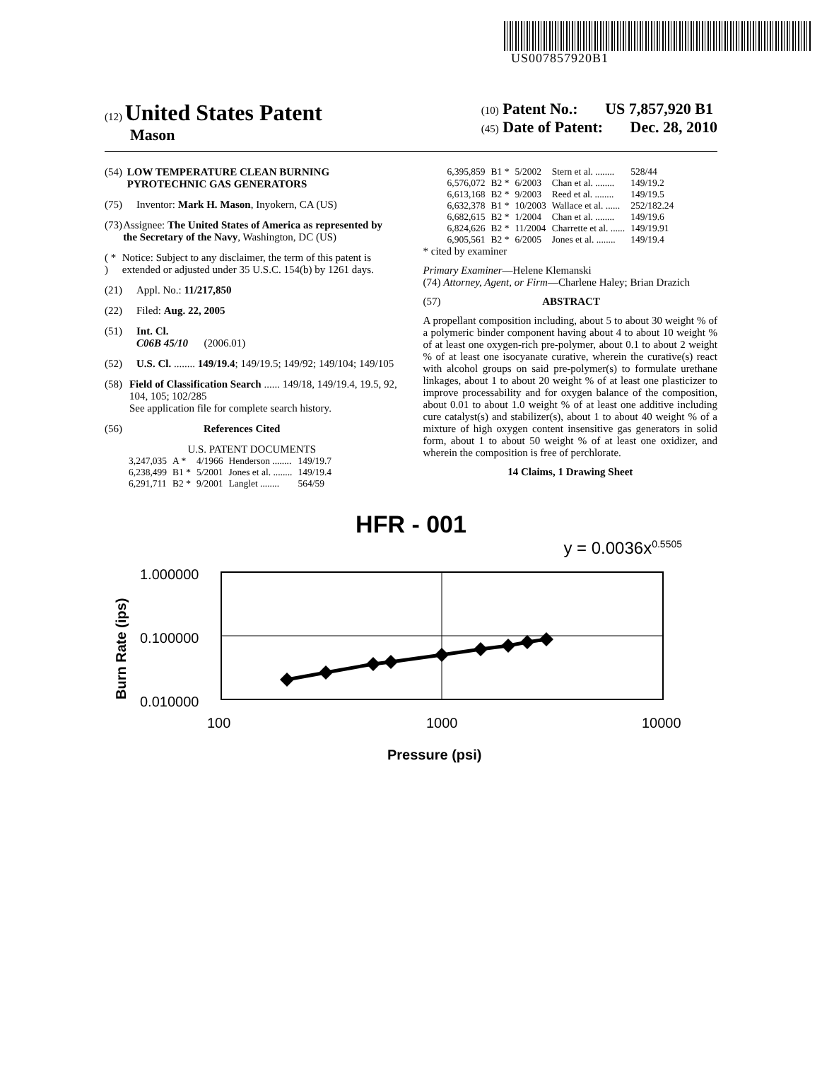US007857920B1
(12) United States Patent
Mason
(10) Patent No.: US 7,857,920 B1
(45) Date of Patent: Dec. 28, 2010
(54) LOW TEMPERATURE CLEAN BURNING PYROTECHNIC GAS GENERATORS
(75) Inventor: Mark H. Mason, Inyokern, CA (US)
(73) Assignee: The United States of America as represented by the Secretary of the Navy, Washington, DC (US)
( * ) Notice: Subject to any disclaimer, the term of this patent is extended or adjusted under 35 U.S.C. 154(b) by 1261 days.
(21) Appl. No.: 11/217,850
(22) Filed: Aug. 22, 2005
(51) Int. Cl.
C06B 45/10 (2006.01)
(52) U.S. Cl. ........ 149/19.4; 149/19.5; 149/92; 149/104; 149/105
(58) Field of Classification Search ...... 149/18, 149/19.4, 19.5, 92, 104, 105; 102/285
See application file for complete search history.
(56) References Cited
U.S. PATENT DOCUMENTS
| 3,247,035 | A * | 4/1966 | Henderson ........ | 149/19.7 |
| 6,238,499 | B1 * | 5/2001 | Jones et al. ........ | 149/19.4 |
| 6,291,711 | B2 * | 9/2001 | Langlet ........ | 564/59 |
| 6,395,859 | B1 * | 5/2002 | Stern et al. ........ | 528/44 |
| 6,576,072 | B2 * | 6/2003 | Chan et al. ........ | 149/19.2 |
| 6,613,168 | B2 * | 9/2003 | Reed et al. ........ | 149/19.5 |
| 6,632,378 | B1 * | 10/2003 | Wallace et al. ...... | 252/182.24 |
| 6,682,615 | B2 * | 1/2004 | Chan et al. ........ | 149/19.6 |
| 6,824,626 | B2 * | 11/2004 | Charrette et al. ...... | 149/19.91 |
| 6,905,561 | B2 * | 6/2005 | Jones et al. ........ | 149/19.4 |
* cited by examiner
Primary Examiner—Helene Klemanski
(74) Attorney, Agent, or Firm—Charlene Haley; Brian Drazich
(57) ABSTRACT
A propellant composition including, about 5 to about 30 weight % of a polymeric binder component having about 4 to about 10 weight % of at least one oxygen-rich pre-polymer, about 0.1 to about 2 weight % of at least one isocyanate curative, wherein the curative(s) react with alcohol groups on said pre-polymer(s) to formulate urethane linkages, about 1 to about 20 weight % of at least one plasticizer to improve processability and for oxygen balance of the composition, about 0.01 to about 1.0 weight % of at least one additive including cure catalyst(s) and stabilizer(s), about 1 to about 40 weight % of a mixture of high oxygen content insensitive gas generators in solid form, about 1 to about 50 weight % of at least one oxidizer, and wherein the composition is free of perchlorate.
14 Claims, 1 Drawing Sheet
HFR - 001
y = 0.0036x<sup>0.5505</sup>
Burn Rate (ips)
1.000000
0.100000
0.010000
100
1000
10000
Pressure (psi)